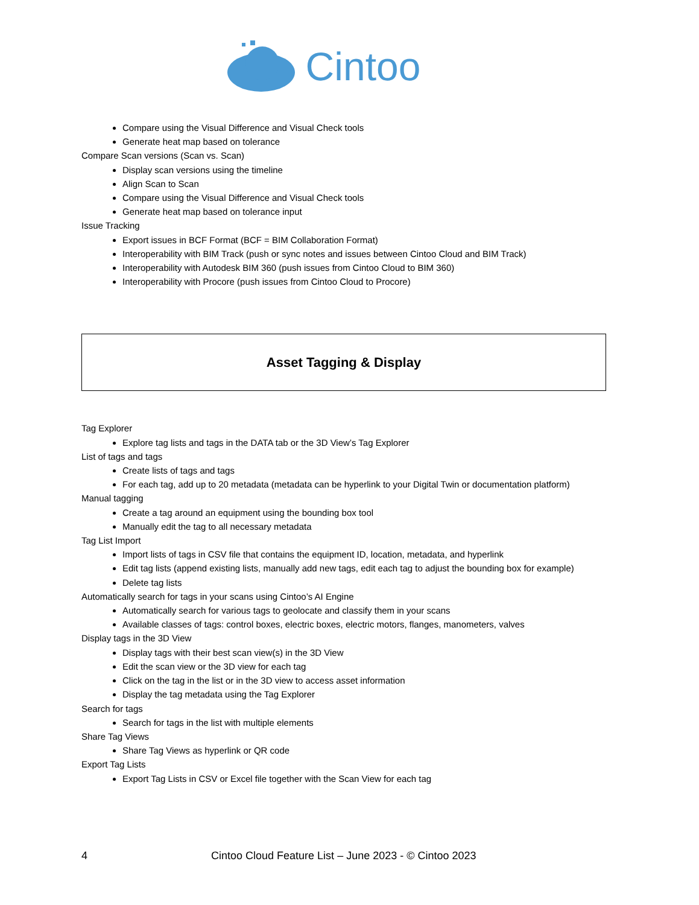Cintoo
Compare using the Visual Difference and Visual Check tools
Generate heat map based on tolerance
Compare Scan versions (Scan vs. Scan)
Display scan versions using the timeline
Align Scan to Scan
Compare using the Visual Difference and Visual Check tools
Generate heat map based on tolerance input
Issue Tracking
Export issues in BCF Format (BCF = BIM Collaboration Format)
Interoperability with BIM Track (push or sync notes and issues between Cintoo Cloud and BIM Track)
Interoperability with Autodesk BIM 360 (push issues from Cintoo Cloud to BIM 360)
Interoperability with Procore (push issues from Cintoo Cloud to Procore)
Asset Tagging & Display
Tag Explorer
Explore tag lists and tags in the DATA tab or the 3D View’s Tag Explorer
List of tags and tags
Create lists of tags and tags
For each tag, add up to 20 metadata (metadata can be hyperlink to your Digital Twin or documentation platform)
Manual tagging
Create a tag around an equipment using the bounding box tool
Manually edit the tag to all necessary metadata
Tag List Import
Import lists of tags in CSV file that contains the equipment ID, location, metadata, and hyperlink
Edit tag lists (append existing lists, manually add new tags, edit each tag to adjust the bounding box for example)
Delete tag lists
Automatically search for tags in your scans using Cintoo’s AI Engine
Automatically search for various tags to geolocate and classify them in your scans
Available classes of tags: control boxes, electric boxes, electric motors, flanges, manometers, valves
Display tags in the 3D View
Display tags with their best scan view(s) in the 3D View
Edit the scan view or the 3D view for each tag
Click on the tag in the list or in the 3D view to access asset information
Display the tag metadata using the Tag Explorer
Search for tags
Search for tags in the list with multiple elements
Share Tag Views
Share Tag Views as hyperlink or QR code
Export Tag Lists
Export Tag Lists in CSV or Excel file together with the Scan View for each tag
4 Cintoo Cloud Feature List – June 2023 - © Cintoo 2023